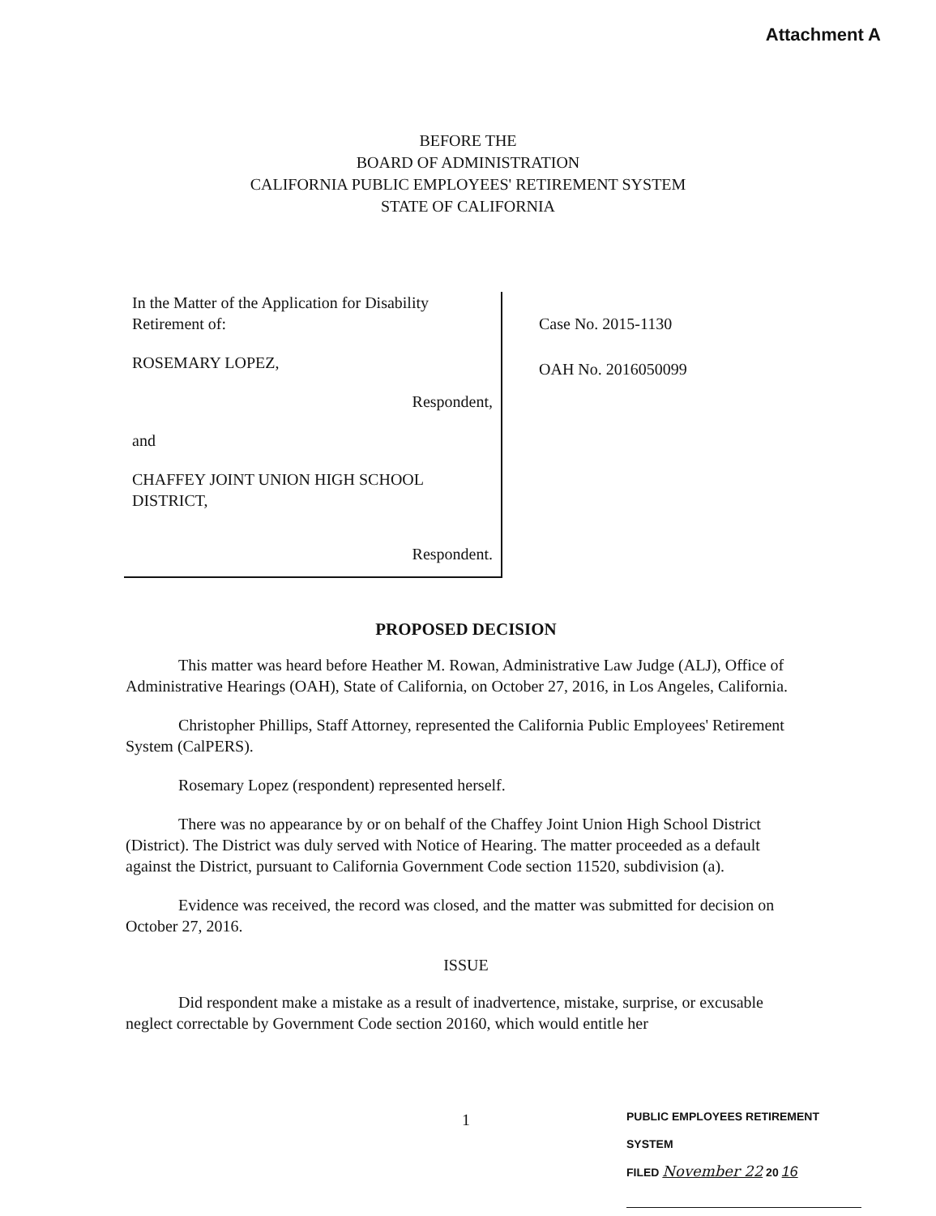Attachment A
BEFORE THE
BOARD OF ADMINISTRATION
CALIFORNIA PUBLIC EMPLOYEES' RETIREMENT SYSTEM
STATE OF CALIFORNIA
In the Matter of the Application for Disability Retirement of:
ROSEMARY LOPEZ,
Respondent,
and
CHAFFEY JOINT UNION HIGH SCHOOL DISTRICT,
Respondent.
Case No. 2015-1130
OAH No. 2016050099
PROPOSED DECISION
This matter was heard before Heather M. Rowan, Administrative Law Judge (ALJ), Office of Administrative Hearings (OAH), State of California, on October 27, 2016, in Los Angeles, California.
Christopher Phillips, Staff Attorney, represented the California Public Employees' Retirement System (CalPERS).
Rosemary Lopez (respondent) represented herself.
There was no appearance by or on behalf of the Chaffey Joint Union High School District (District). The District was duly served with Notice of Hearing. The matter proceeded as a default against the District, pursuant to California Government Code section 11520, subdivision (a).
Evidence was received, the record was closed, and the matter was submitted for decision on October 27, 2016.
ISSUE
Did respondent make a mistake as a result of inadvertence, mistake, surprise, or excusable neglect correctable by Government Code section 20160, which would entitle her
1
PUBLIC EMPLOYEES RETIREMENT SYSTEM
FILED November 22 20 16